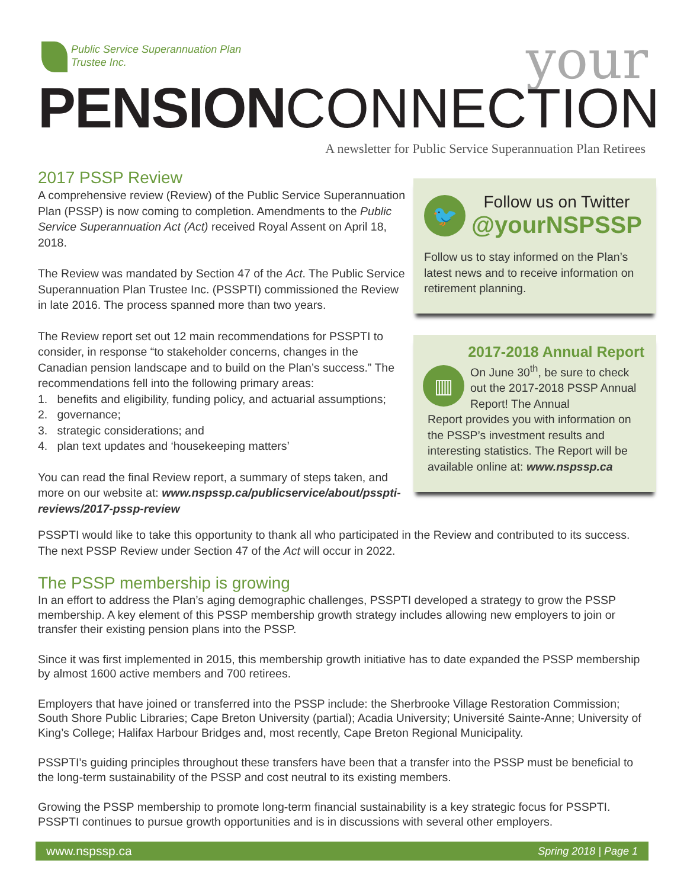Public Service Superannuation Plan
Trustee Inc.
your
PENSION CONNECTION
A newsletter for Public Service Superannuation Plan Retirees
2017 PSSP Review
A comprehensive review (Review) of the Public Service Superannuation Plan (PSSP) is now coming to completion. Amendments to the Public Service Superannuation Act (Act) received Royal Assent on April 18, 2018.
The Review was mandated by Section 47 of the Act. The Public Service Superannuation Plan Trustee Inc. (PSSPTI) commissioned the Review in late 2016. The process spanned more than two years.
The Review report set out 12 main recommendations for PSSPTI to consider, in response “to stakeholder concerns, changes in the Canadian pension landscape and to build on the Plan’s success.” The recommendations fell into the following primary areas:
1. benefits and eligibility, funding policy, and actuarial assumptions;
2. governance;
3. strategic considerations; and
4. plan text updates and ‘housekeeping matters’
You can read the final Review report, a summary of steps taken, and more on our website at: www.nspssp.ca/publicservice/about/psspti-reviews/2017-pssp-review
🐦
Follow us on Twitter
@yourNSPSSP
Follow us to stay informed on the Plan’s latest news and to receive information on retirement planning.
2017-2018 Annual Report
▥
On June 30<sup>th</sup>, be sure to check out the 2017-2018 PSSP Annual Report! The Annual
Report provides you with information on the PSSP’s investment results and interesting statistics. The Report will be available online at: www.nspssp.ca
PSSPTI would like to take this opportunity to thank all who participated in the Review and contributed to its success. The next PSSP Review under Section 47 of the Act will occur in 2022.
The PSSP membership is growing
In an effort to address the Plan’s aging demographic challenges, PSSPTI developed a strategy to grow the PSSP membership. A key element of this PSSP membership growth strategy includes allowing new employers to join or transfer their existing pension plans into the PSSP.
Since it was first implemented in 2015, this membership growth initiative has to date expanded the PSSP membership by almost 1600 active members and 700 retirees.
Employers that have joined or transferred into the PSSP include: the Sherbrooke Village Restoration Commission; South Shore Public Libraries; Cape Breton University (partial); Acadia University; Université Sainte-Anne; University of King’s College; Halifax Harbour Bridges and, most recently, Cape Breton Regional Municipality.
PSSPTI’s guiding principles throughout these transfers have been that a transfer into the PSSP must be beneficial to the long-term sustainability of the PSSP and cost neutral to its existing members.
Growing the PSSP membership to promote long-term financial sustainability is a key strategic focus for PSSPTI. PSSPTI continues to pursue growth opportunities and is in discussions with several other employers.
www.nspssp.ca Spring 2018 | Page 1